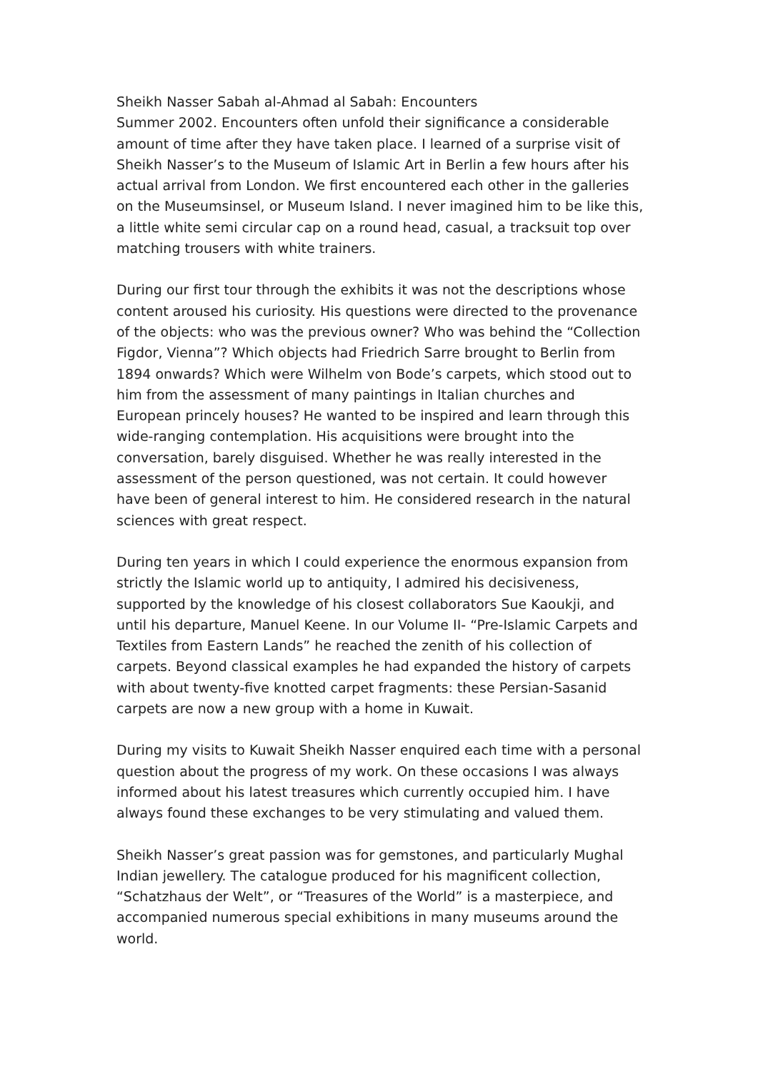Sheikh Nasser Sabah al-Ahmad al Sabah: Encounters
Summer 2002. Encounters often unfold their significance a considerable amount of time after they have taken place. I learned of a surprise visit of Sheikh Nasser’s to the Museum of Islamic Art in Berlin a few hours after his actual arrival from London. We first encountered each other in the galleries on the Museumsinsel, or Museum Island. I never imagined him to be like this, a little white semi circular cap on a round head, casual, a tracksuit top over matching trousers with white trainers.
During our first tour through the exhibits it was not the descriptions whose content aroused his curiosity. His questions were directed to the provenance of the objects: who was the previous owner? Who was behind the “Collection Figdor, Vienna”? Which objects had Friedrich Sarre brought to Berlin from 1894 onwards? Which were Wilhelm von Bode’s carpets, which stood out to him from the assessment of many paintings in Italian churches and European princely houses? He wanted to be inspired and learn through this wide-ranging contemplation. His acquisitions were brought into the conversation, barely disguised. Whether he was really interested in the assessment of the person questioned, was not certain. It could however have been of general interest to him. He considered research in the natural sciences with great respect.
During ten years in which I could experience the enormous expansion from strictly the Islamic world up to antiquity, I admired his decisiveness, supported by the knowledge of his closest collaborators Sue Kaoukji, and until his departure, Manuel Keene. In our Volume II- “Pre-Islamic Carpets and Textiles from Eastern Lands” he reached the zenith of his collection of carpets. Beyond classical examples he had expanded the history of carpets with about twenty-five knotted carpet fragments: these Persian-Sasanid carpets are now a new group with a home in Kuwait.
During my visits to Kuwait Sheikh Nasser enquired each time with a personal question about the progress of my work. On these occasions I was always informed about his latest treasures which currently occupied him. I have always found these exchanges to be very stimulating and valued them.
Sheikh Nasser’s great passion was for gemstones, and particularly Mughal Indian jewellery. The catalogue produced for his magnificent collection, “Schatzhaus der Welt”, or “Treasures of the World” is a masterpiece, and accompanied numerous special exhibitions in many museums around the world.